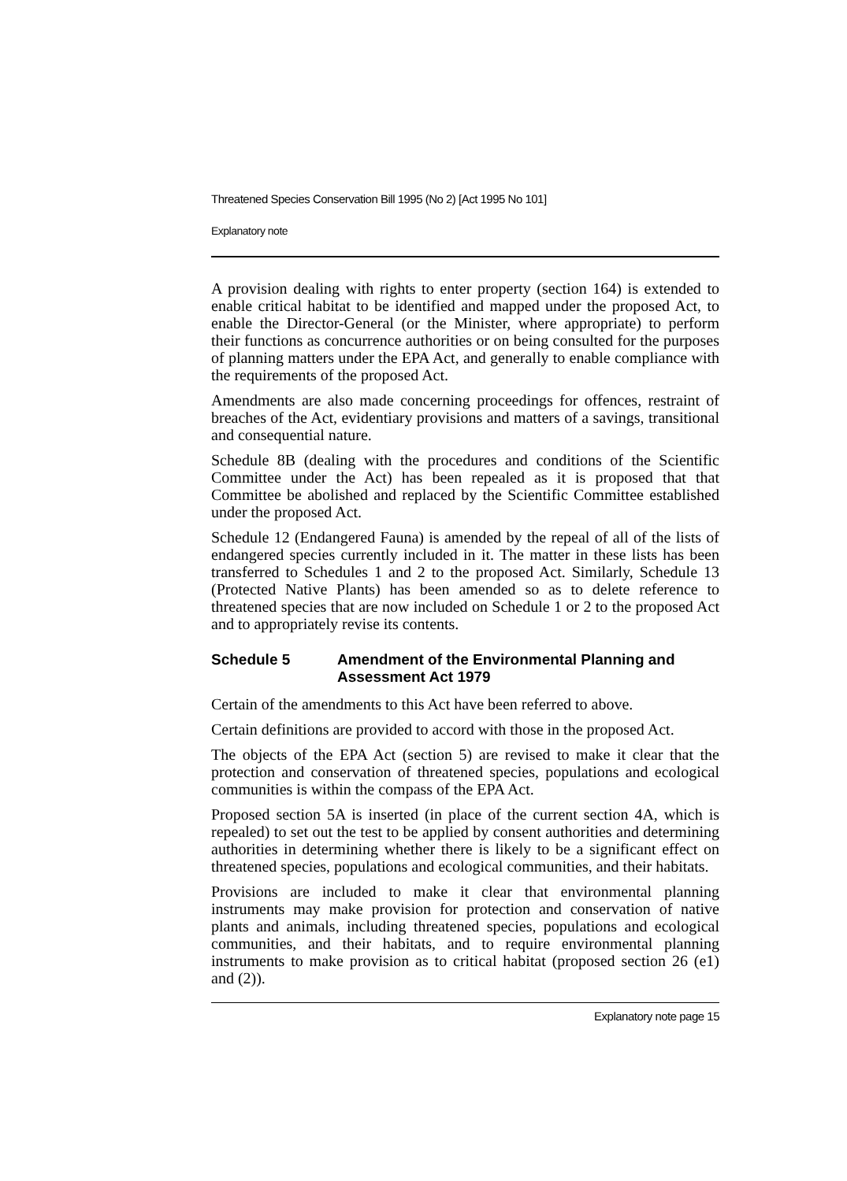Threatened Species Conservation Bill 1995 (No 2) [Act 1995 No 101]
Explanatory note
A provision dealing with rights to enter property (section 164) is extended to enable critical habitat to be identified and mapped under the proposed Act, to enable the Director-General (or the Minister, where appropriate) to perform their functions as concurrence authorities or on being consulted for the purposes of planning matters under the EPA Act, and generally to enable compliance with the requirements of the proposed Act.
Amendments are also made concerning proceedings for offences, restraint of breaches of the Act, evidentiary provisions and matters of a savings, transitional and consequential nature.
Schedule 8B (dealing with the procedures and conditions of the Scientific Committee under the Act) has been repealed as it is proposed that that Committee be abolished and replaced by the Scientific Committee established under the proposed Act.
Schedule 12 (Endangered Fauna) is amended by the repeal of all of the lists of endangered species currently included in it. The matter in these lists has been transferred to Schedules 1 and 2 to the proposed Act. Similarly, Schedule 13 (Protected Native Plants) has been amended so as to delete reference to threatened species that are now included on Schedule 1 or 2 to the proposed Act and to appropriately revise its contents.
Schedule 5 Amendment of the Environmental Planning and Assessment Act 1979
Certain of the amendments to this Act have been referred to above.
Certain definitions are provided to accord with those in the proposed Act.
The objects of the EPA Act (section 5) are revised to make it clear that the protection and conservation of threatened species, populations and ecological communities is within the compass of the EPA Act.
Proposed section 5A is inserted (in place of the current section 4A, which is repealed) to set out the test to be applied by consent authorities and determining authorities in determining whether there is likely to be a significant effect on threatened species, populations and ecological communities, and their habitats.
Provisions are included to make it clear that environmental planning instruments may make provision for protection and conservation of native plants and animals, including threatened species, populations and ecological communities, and their habitats, and to require environmental planning instruments to make provision as to critical habitat (proposed section 26 (e1) and (2)).
Explanatory note page 15